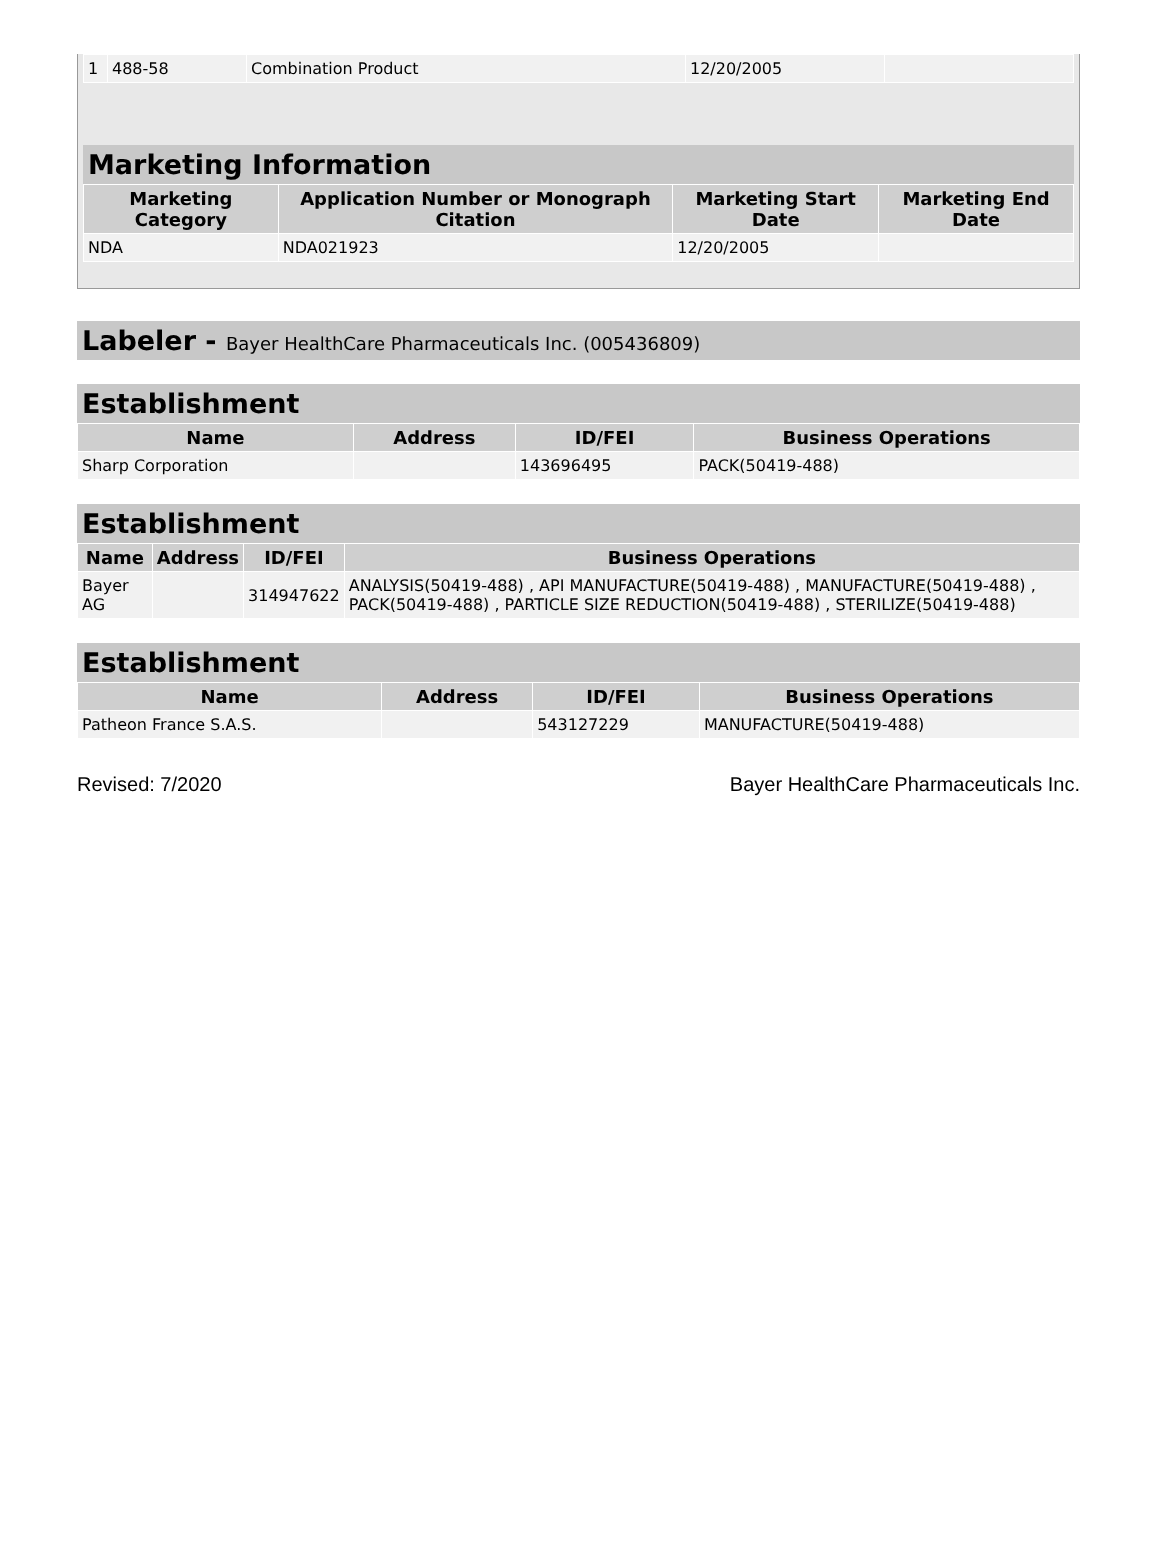| 1 | 488-58 | Combination Product | 12/20/2005 | |
Marketing Information
| Marketing Category | Application Number or Monograph Citation | Marketing Start Date | Marketing End Date |
| --- | --- | --- | --- |
| NDA | NDA021923 | 12/20/2005 | |
Labeler - Bayer HealthCare Pharmaceuticals Inc. (005436809)
Establishment
| Name | Address | ID/FEI | Business Operations |
| --- | --- | --- | --- |
| Sharp Corporation | | 143696495 | PACK(50419-488) |
Establishment
| Name | Address | ID/FEI | Business Operations |
| --- | --- | --- | --- |
| Bayer AG | | 314947622 | ANALYSIS(50419-488) , API MANUFACTURE(50419-488) , MANUFACTURE(50419-488) , PACK(50419-488) , PARTICLE SIZE REDUCTION(50419-488) , STERILIZE(50419-488) |
Establishment
| Name | Address | ID/FEI | Business Operations |
| --- | --- | --- | --- |
| Patheon France S.A.S. | | 543127229 | MANUFACTURE(50419-488) |
Revised: 7/2020 Bayer HealthCare Pharmaceuticals Inc.